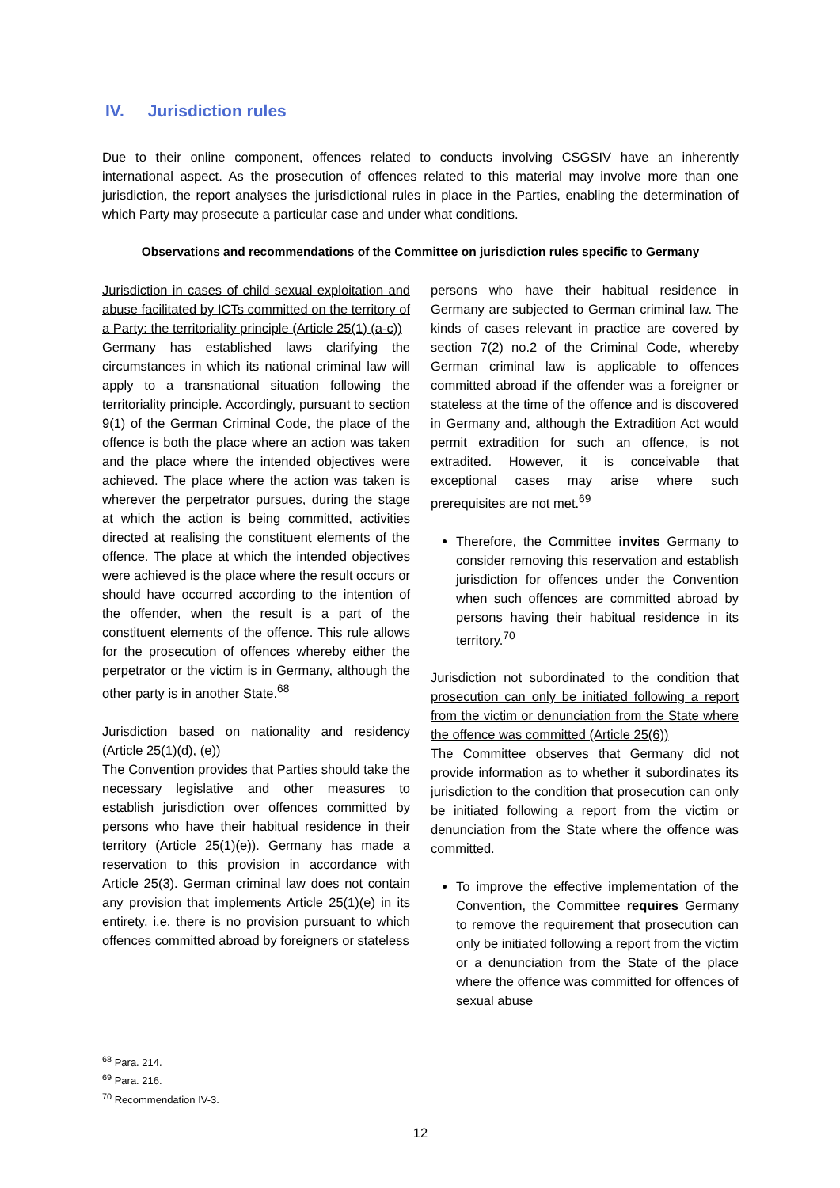IV. Jurisdiction rules
Due to their online component, offences related to conducts involving CSGSIV have an inherently international aspect. As the prosecution of offences related to this material may involve more than one jurisdiction, the report analyses the jurisdictional rules in place in the Parties, enabling the determination of which Party may prosecute a particular case and under what conditions.
Observations and recommendations of the Committee on jurisdiction rules specific to Germany
Jurisdiction in cases of child sexual exploitation and abuse facilitated by ICTs committed on the territory of a Party: the territoriality principle (Article 25(1) (a-c))
Germany has established laws clarifying the circumstances in which its national criminal law will apply to a transnational situation following the territoriality principle. Accordingly, pursuant to section 9(1) of the German Criminal Code, the place of the offence is both the place where an action was taken and the place where the intended objectives were achieved. The place where the action was taken is wherever the perpetrator pursues, during the stage at which the action is being committed, activities directed at realising the constituent elements of the offence. The place at which the intended objectives were achieved is the place where the result occurs or should have occurred according to the intention of the offender, when the result is a part of the constituent elements of the offence. This rule allows for the prosecution of offences whereby either the perpetrator or the victim is in Germany, although the other party is in another State.<sup>68</sup>
Jurisdiction based on nationality and residency (Article 25(1)(d), (e))
The Convention provides that Parties should take the necessary legislative and other measures to establish jurisdiction over offences committed by persons who have their habitual residence in their territory (Article 25(1)(e)). Germany has made a reservation to this provision in accordance with Article 25(3). German criminal law does not contain any provision that implements Article 25(1)(e) in its entirety, i.e. there is no provision pursuant to which offences committed abroad by foreigners or stateless
persons who have their habitual residence in Germany are subjected to German criminal law. The kinds of cases relevant in practice are covered by section 7(2) no.2 of the Criminal Code, whereby German criminal law is applicable to offences committed abroad if the offender was a foreigner or stateless at the time of the offence and is discovered in Germany and, although the Extradition Act would permit extradition for such an offence, is not extradited. However, it is conceivable that exceptional cases may arise where such prerequisites are not met.<sup>69</sup>
Therefore, the Committee invites Germany to consider removing this reservation and establish jurisdiction for offences under the Convention when such offences are committed abroad by persons having their habitual residence in its territory.<sup>70</sup>
Jurisdiction not subordinated to the condition that prosecution can only be initiated following a report from the victim or denunciation from the State where the offence was committed (Article 25(6))
The Committee observes that Germany did not provide information as to whether it subordinates its jurisdiction to the condition that prosecution can only be initiated following a report from the victim or denunciation from the State where the offence was committed.
To improve the effective implementation of the Convention, the Committee requires Germany to remove the requirement that prosecution can only be initiated following a report from the victim or a denunciation from the State of the place where the offence was committed for offences of sexual abuse
<sup>68</sup> Para. 214.
<sup>69</sup> Para. 216.
<sup>70</sup> Recommendation IV-3.
12